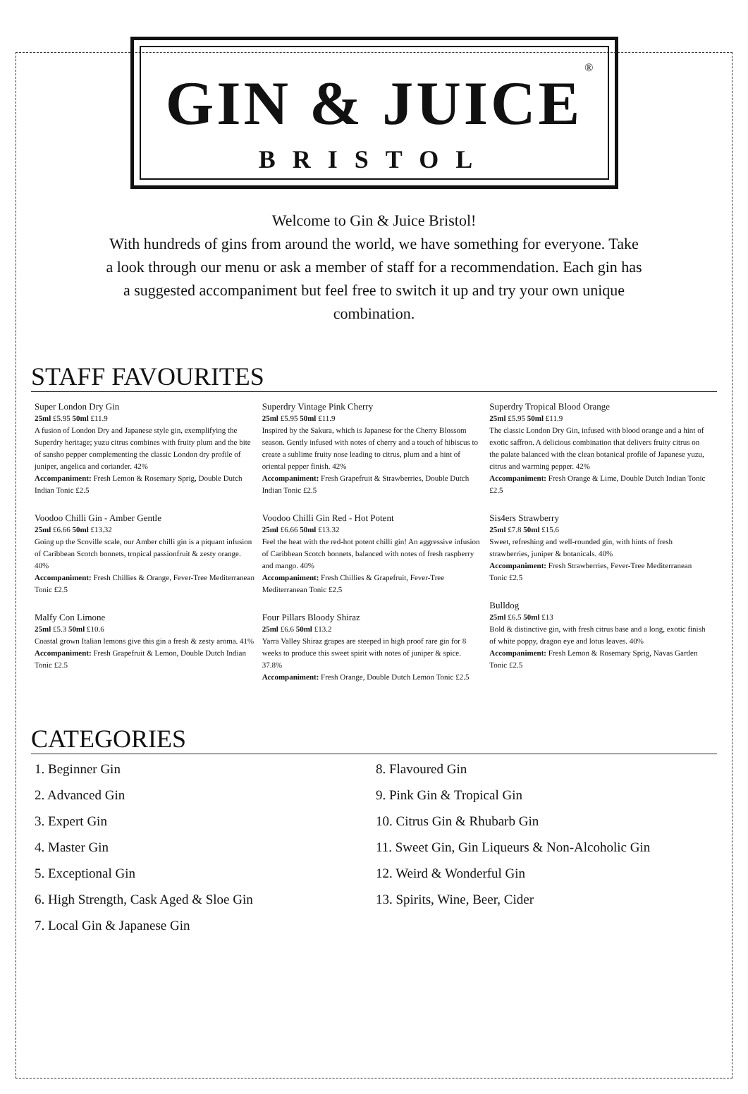<sup>®</sup>
GIN & JUICE
BRISTOL
Welcome to Gin & Juice Bristol!
With hundreds of gins from around the world, we have something for everyone. Take a look through our menu or ask a member of staff for a recommendation. Each gin has a suggested accompaniment but feel free to switch it up and try your own unique combination.
STAFF FAVOURITES
Super London Dry Gin
25ml £5.95 50ml £11.9
A fusion of London Dry and Japanese style gin, exemplifying the Superdry heritage; yuzu citrus combines with fruity plum and the bite of sansho pepper complementing the classic London dry profile of juniper, angelica and coriander. 42%
Accompaniment: Fresh Lemon & Rosemary Sprig, Double Dutch Indian Tonic £2.5
Voodoo Chilli Gin - Amber Gentle
25ml £6.66 50ml £13.32
Going up the Scoville scale, our Amber chilli gin is a piquant infusion of Caribbean Scotch bonnets, tropical passionfruit & zesty orange. 40%
Accompaniment: Fresh Chillies & Orange, Fever-Tree Mediterranean Tonic £2.5
Malfy Con Limone
25ml £5.3 50ml £10.6
Coastal grown Italian lemons give this gin a fresh & zesty aroma. 41%
Accompaniment: Fresh Grapefruit & Lemon, Double Dutch Indian Tonic £2.5
Superdry Vintage Pink Cherry
25ml £5.95 50ml £11.9
Inspired by the Sakura, which is Japanese for the Cherry Blossom season. Gently infused with notes of cherry and a touch of hibiscus to create a sublime fruity nose leading to citrus, plum and a hint of oriental pepper finish. 42%
Accompaniment: Fresh Grapefruit & Strawberries, Double Dutch Indian Tonic £2.5
Voodoo Chilli Gin Red - Hot Potent
25ml £6.66 50ml £13.32
Feel the heat with the red-hot potent chilli gin! An aggressive infusion of Caribbean Scotch bonnets, balanced with notes of fresh raspberry and mango. 40%
Accompaniment: Fresh Chillies & Grapefruit, Fever-Tree Mediterranean Tonic £2.5
Four Pillars Bloody Shiraz
25ml £6.6 50ml £13.2
Yarra Valley Shiraz grapes are steeped in high proof rare gin for 8 weeks to produce this sweet spirit with notes of juniper & spice. 37.8%
Accompaniment: Fresh Orange, Double Dutch Lemon Tonic £2.5
Superdry Tropical Blood Orange
25ml £5.95 50ml £11.9
The classic London Dry Gin, infused with blood orange and a hint of exotic saffron. A delicious combination that delivers fruity citrus on the palate balanced with the clean botanical profile of Japanese yuzu, citrus and warming pepper. 42%
Accompaniment: Fresh Orange & Lime, Double Dutch Indian Tonic £2.5
Sis4ers Strawberry
25ml £7.8 50ml £15.6
Sweet, refreshing and well-rounded gin, with hints of fresh strawberries, juniper & botanicals. 40%
Accompaniment: Fresh Strawberries, Fever-Tree Mediterranean Tonic £2.5
Bulldog
25ml £6.5 50ml £13
Bold & distinctive gin, with fresh citrus base and a long, exotic finish of white poppy, dragon eye and lotus leaves. 40%
Accompaniment: Fresh Lemon & Rosemary Sprig, Navas Garden Tonic £2.5
CATEGORIES
1. Beginner Gin
2. Advanced Gin
3. Expert Gin
4. Master Gin
5. Exceptional Gin
6. High Strength, Cask Aged & Sloe Gin
7. Local Gin & Japanese Gin
8. Flavoured Gin
9. Pink Gin & Tropical Gin
10. Citrus Gin & Rhubarb Gin
11. Sweet Gin, Gin Liqueurs & Non-Alcoholic Gin
12. Weird & Wonderful Gin
13. Spirits, Wine, Beer, Cider